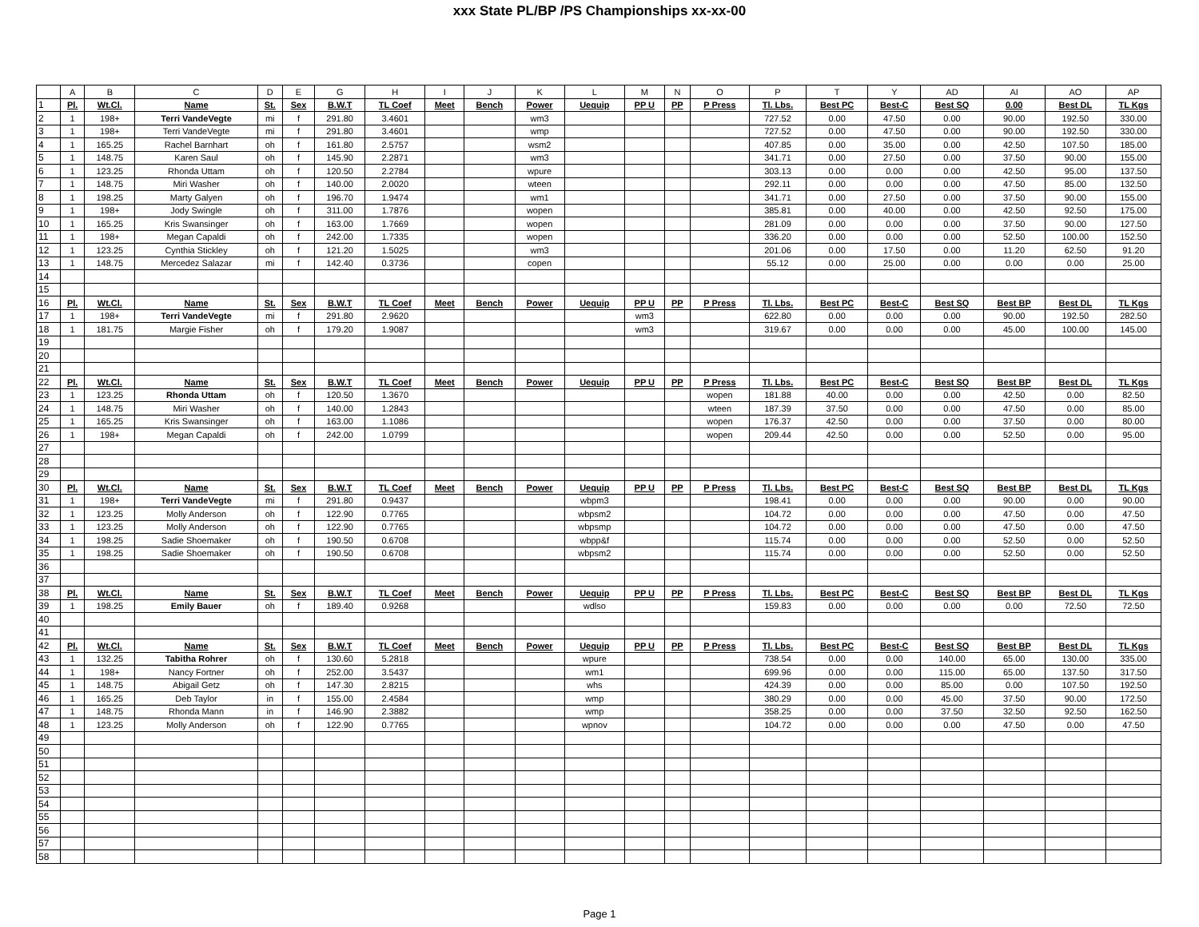xxx State PL/BP /PS Championships xx-xx-00
| | A | B | C | D | E | G | H | I | J | K | L | M | N | O | P | T | Y | AD | AI | AO | AP |
| --- | --- | --- | --- | --- | --- | --- | --- | --- | --- | --- | --- | --- | --- | --- | --- | --- | --- | --- | --- | --- | --- |
| 1 | Pl. | Wt.Cl. | Name | St. | Sex | B.W.T | TL Coef | Meet | Bench | Power | Uequip | PP U | PP | P Press | Tl. Lbs. | Best PC | Best-C | Best SQ | 0.00 | Best DL | TL Kgs |
| 2 | 1 | 198+ | Terri VandeVegte | mi | f | 291.80 | 3.4601 | | | wm3 | | | | | 727.52 | 0.00 | 47.50 | 0.00 | 90.00 | 192.50 | 330.00 |
| 3 | 1 | 198+ | Terri VandeVegte | mi | f | 291.80 | 3.4601 | | | wmp | | | | | 727.52 | 0.00 | 47.50 | 0.00 | 90.00 | 192.50 | 330.00 |
| 4 | 1 | 165.25 | Rachel Barnhart | oh | f | 161.80 | 2.5757 | | | wsm2 | | | | | 407.85 | 0.00 | 35.00 | 0.00 | 42.50 | 107.50 | 185.00 |
| 5 | 1 | 148.75 | Karen Saul | oh | f | 145.90 | 2.2871 | | | wm3 | | | | | 341.71 | 0.00 | 27.50 | 0.00 | 37.50 | 90.00 | 155.00 |
| 6 | 1 | 123.25 | Rhonda Uttam | oh | f | 120.50 | 2.2784 | | | wpure | | | | | 303.13 | 0.00 | 0.00 | 0.00 | 42.50 | 95.00 | 137.50 |
| 7 | 1 | 148.75 | Miri Washer | oh | f | 140.00 | 2.0020 | | | wteen | | | | | 292.11 | 0.00 | 0.00 | 0.00 | 47.50 | 85.00 | 132.50 |
| 8 | 1 | 198.25 | Marty Galyen | oh | f | 196.70 | 1.9474 | | | wm1 | | | | | 341.71 | 0.00 | 27.50 | 0.00 | 37.50 | 90.00 | 155.00 |
| 9 | 1 | 198+ | Jody Swingle | oh | f | 311.00 | 1.7876 | | | wopen | | | | | 385.81 | 0.00 | 40.00 | 0.00 | 42.50 | 92.50 | 175.00 |
| 10 | 1 | 165.25 | Kris Swansinger | oh | f | 163.00 | 1.7669 | | | wopen | | | | | 281.09 | 0.00 | 0.00 | 0.00 | 37.50 | 90.00 | 127.50 |
| 11 | 1 | 198+ | Megan Capaldi | oh | f | 242.00 | 1.7335 | | | wopen | | | | | 336.20 | 0.00 | 0.00 | 0.00 | 52.50 | 100.00 | 152.50 |
| 12 | 1 | 123.25 | Cynthia Stickley | oh | f | 121.20 | 1.5025 | | | wm3 | | | | | 201.06 | 0.00 | 17.50 | 0.00 | 11.20 | 62.50 | 91.20 |
| 13 | 1 | 148.75 | Mercedez Salazar | mi | f | 142.40 | 0.3736 | | | copen | | | | | 55.12 | 0.00 | 25.00 | 0.00 | 0.00 | 0.00 | 25.00 |
| 14 | | | | | | | | | | | | | | | | | | | | | |
| 15 | | | | | | | | | | | | | | | | | | | | | |
| 16 | Pl. | Wt.Cl. | Name | St. | Sex | B.W.T | TL Coef | Meet | Bench | Power | Uequip | PP U | PP | P Press | Tl. Lbs. | Best PC | Best-C | Best SQ | Best BP | Best DL | TL Kgs |
| 17 | 1 | 198+ | Terri VandeVegte | mi | f | 291.80 | 2.9620 | | | | | wm3 | | | 622.80 | 0.00 | 0.00 | 0.00 | 90.00 | 192.50 | 282.50 |
| 18 | 1 | 181.75 | Margie Fisher | oh | f | 179.20 | 1.9087 | | | | | wm3 | | | 319.67 | 0.00 | 0.00 | 0.00 | 45.00 | 100.00 | 145.00 |
| 19 | | | | | | | | | | | | | | | | | | | | | |
| 20 | | | | | | | | | | | | | | | | | | | | | |
| 21 | | | | | | | | | | | | | | | | | | | | | |
| 22 | Pl. | Wt.Cl. | Name | St. | Sex | B.W.T | TL Coef | Meet | Bench | Power | Uequip | PP U | PP | P Press | Tl. Lbs. | Best PC | Best-C | Best SQ | Best BP | Best DL | TL Kgs |
| 23 | 1 | 123.25 | Rhonda Uttam | oh | f | 120.50 | 1.3670 | | | | | | | wopen | 181.88 | 40.00 | 0.00 | 0.00 | 42.50 | 0.00 | 82.50 |
| 24 | 1 | 148.75 | Miri Washer | oh | f | 140.00 | 1.2843 | | | | | | | wteen | 187.39 | 37.50 | 0.00 | 0.00 | 47.50 | 0.00 | 85.00 |
| 25 | 1 | 165.25 | Kris Swansinger | oh | f | 163.00 | 1.1086 | | | | | | | wopen | 176.37 | 42.50 | 0.00 | 0.00 | 37.50 | 0.00 | 80.00 |
| 26 | 1 | 198+ | Megan Capaldi | oh | f | 242.00 | 1.0799 | | | | | | | wopen | 209.44 | 42.50 | 0.00 | 0.00 | 52.50 | 0.00 | 95.00 |
| 27 | | | | | | | | | | | | | | | | | | | | | |
| 28 | | | | | | | | | | | | | | | | | | | | | |
| 29 | | | | | | | | | | | | | | | | | | | | | |
| 30 | Pl. | Wt.Cl. | Name | St. | Sex | B.W.T | TL Coef | Meet | Bench | Power | Uequip | PP U | PP | P Press | Tl. Lbs. | Best PC | Best-C | Best SQ | Best BP | Best DL | TL Kgs |
| 31 | 1 | 198+ | Terri VandeVegte | mi | f | 291.80 | 0.9437 | | | | wbpm3 | | | | 198.41 | 0.00 | 0.00 | 0.00 | 90.00 | 0.00 | 90.00 |
| 32 | 1 | 123.25 | Molly Anderson | oh | f | 122.90 | 0.7765 | | | | wbpsm2 | | | | 104.72 | 0.00 | 0.00 | 0.00 | 47.50 | 0.00 | 47.50 |
| 33 | 1 | 123.25 | Molly Anderson | oh | f | 122.90 | 0.7765 | | | | wbpsmp | | | | 104.72 | 0.00 | 0.00 | 0.00 | 47.50 | 0.00 | 47.50 |
| 34 | 1 | 198.25 | Sadie Shoemaker | oh | f | 190.50 | 0.6708 | | | | wbpp&f | | | | 115.74 | 0.00 | 0.00 | 0.00 | 52.50 | 0.00 | 52.50 |
| 35 | 1 | 198.25 | Sadie Shoemaker | oh | f | 190.50 | 0.6708 | | | | wbpsm2 | | | | 115.74 | 0.00 | 0.00 | 0.00 | 52.50 | 0.00 | 52.50 |
| 36 | | | | | | | | | | | | | | | | | | | | | |
| 37 | | | | | | | | | | | | | | | | | | | | | |
| 38 | Pl. | Wt.Cl. | Name | St. | Sex | B.W.T | TL Coef | Meet | Bench | Power | Uequip | PP U | PP | P Press | Tl. Lbs. | Best PC | Best-C | Best SQ | Best BP | Best DL | TL Kgs |
| 39 | 1 | 198.25 | Emily Bauer | oh | f | 189.40 | 0.9268 | | | | wdlso | | | | 159.83 | 0.00 | 0.00 | 0.00 | 0.00 | 72.50 | 72.50 |
| 40 | | | | | | | | | | | | | | | | | | | | | |
| 41 | | | | | | | | | | | | | | | | | | | | | |
| 42 | Pl. | Wt.Cl. | Name | St. | Sex | B.W.T | TL Coef | Meet | Bench | Power | Uequip | PP U | PP | P Press | Tl. Lbs. | Best PC | Best-C | Best SQ | Best BP | Best DL | TL Kgs |
| 43 | 1 | 132.25 | Tabitha Rohrer | oh | f | 130.60 | 5.2818 | | | | wpure | | | | 738.54 | 0.00 | 0.00 | 140.00 | 65.00 | 130.00 | 335.00 |
| 44 | 1 | 198+ | Nancy Fortner | oh | f | 252.00 | 3.5437 | | | | wm1 | | | | 699.96 | 0.00 | 0.00 | 115.00 | 65.00 | 137.50 | 317.50 |
| 45 | 1 | 148.75 | Abigail Getz | oh | f | 147.30 | 2.8215 | | | | whs | | | | 424.39 | 0.00 | 0.00 | 85.00 | 0.00 | 107.50 | 192.50 |
| 46 | 1 | 165.25 | Deb Taylor | in | f | 155.00 | 2.4584 | | | | wmp | | | | 380.29 | 0.00 | 0.00 | 45.00 | 37.50 | 90.00 | 172.50 |
| 47 | 1 | 148.75 | Rhonda Mann | in | f | 146.90 | 2.3882 | | | | wmp | | | | 358.25 | 0.00 | 0.00 | 37.50 | 32.50 | 92.50 | 162.50 |
| 48 | 1 | 123.25 | Molly Anderson | oh | f | 122.90 | 0.7765 | | | | wpnov | | | | 104.72 | 0.00 | 0.00 | 0.00 | 47.50 | 0.00 | 47.50 |
| 49 | | | | | | | | | | | | | | | | | | | | | |
| 50 | | | | | | | | | | | | | | | | | | | | | |
| 51 | | | | | | | | | | | | | | | | | | | | | |
| 52 | | | | | | | | | | | | | | | | | | | | | |
| 53 | | | | | | | | | | | | | | | | | | | | | |
| 54 | | | | | | | | | | | | | | | | | | | | | |
| 55 | | | | | | | | | | | | | | | | | | | | | |
| 56 | | | | | | | | | | | | | | | | | | | | | |
| 57 | | | | | | | | | | | | | | | | | | | | | |
| 58 | | | | | | | | | | | | | | | | | | | | | |
Page 1